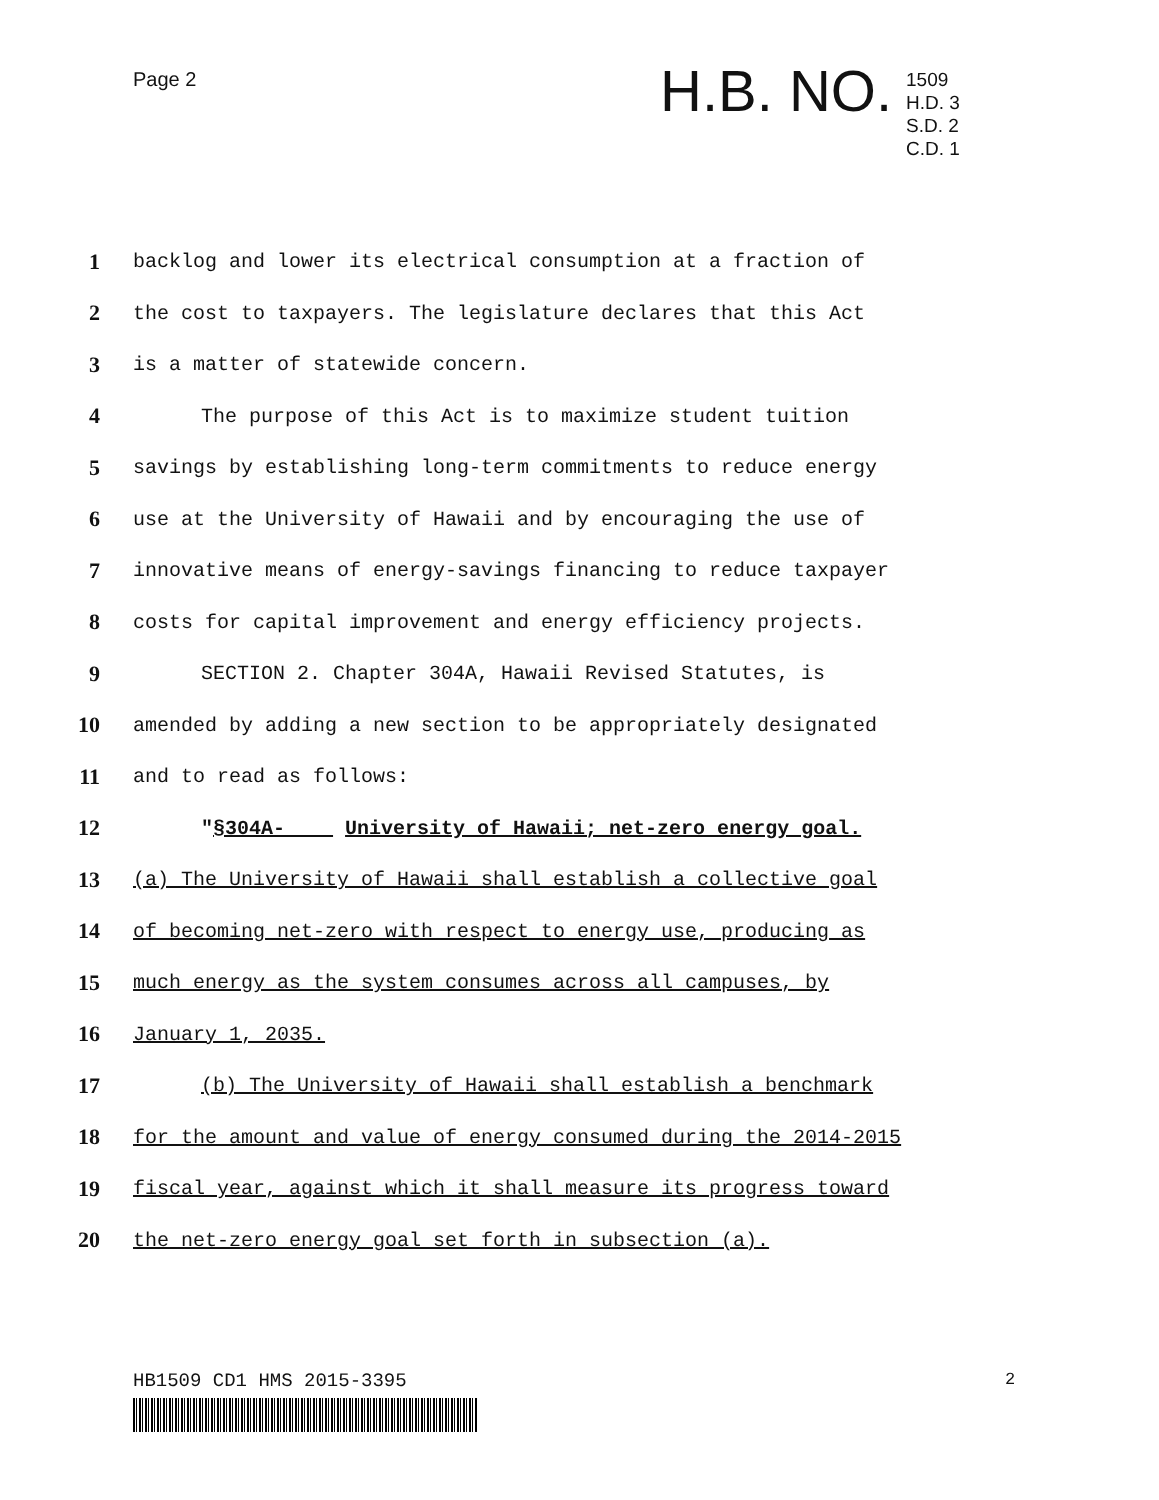Page 2
H.B. NO.
1509
H.D. 3
S.D. 2
C.D. 1
1 backlog and lower its electrical consumption at a fraction of
2 the cost to taxpayers. The legislature declares that this Act
3 is a matter of statewide concern.
4 The purpose of this Act is to maximize student tuition
5 savings by establishing long-term commitments to reduce energy
6 use at the University of Hawaii and by encouraging the use of
7 innovative means of energy-savings financing to reduce taxpayer
8 costs for capital improvement and energy efficiency projects.
9 SECTION 2. Chapter 304A, Hawaii Revised Statutes, is
10 amended by adding a new section to be appropriately designated
11 and to read as follows:
12 "§304A- University of Hawaii; net-zero energy goal.
13 (a) The University of Hawaii shall establish a collective goal
14 of becoming net-zero with respect to energy use, producing as
15 much energy as the system consumes across all campuses, by
16 January 1, 2035.
17 (b) The University of Hawaii shall establish a benchmark
18 for the amount and value of energy consumed during the 2014-2015
19 fiscal year, against which it shall measure its progress toward
20 the net-zero energy goal set forth in subsection (a).
HB1509 CD1 HMS 2015-3395 2